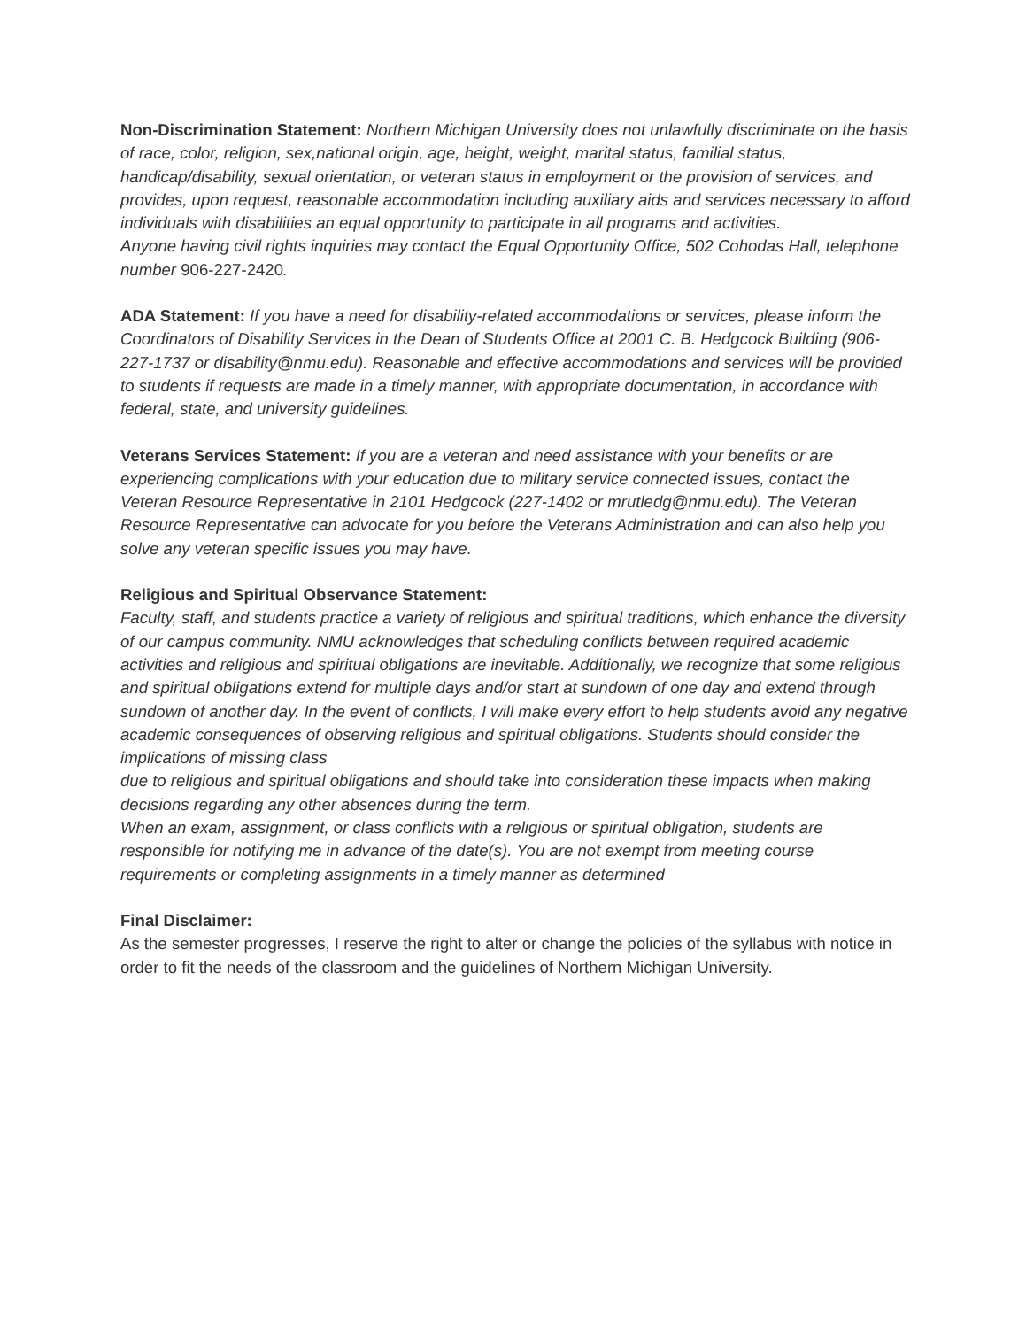Non-Discrimination Statement: Northern Michigan University does not unlawfully discriminate on the basis of race, color, religion, sex,national origin, age, height, weight, marital status, familial status, handicap/disability, sexual orientation, or veteran status in employment or the provision of services, and provides, upon request, reasonable accommodation including auxiliary aids and services necessary to afford individuals with disabilities an equal opportunity to participate in all programs and activities.
Anyone having civil rights inquiries may contact the Equal Opportunity Office, 502 Cohodas Hall, telephone number 906-227-2420.
ADA Statement: If you have a need for disability-related accommodations or services, please inform the Coordinators of Disability Services in the Dean of Students Office at 2001 C. B. Hedgcock Building (906-227-1737 or disability@nmu.edu). Reasonable and effective accommodations and services will be provided to students if requests are made in a timely manner, with appropriate documentation, in accordance with federal, state, and university guidelines.
Veterans Services Statement: If you are a veteran and need assistance with your benefits or are experiencing complications with your education due to military service connected issues, contact the Veteran Resource Representative in 2101 Hedgcock (227-1402 or mrutledg@nmu.edu). The Veteran Resource Representative can advocate for you before the Veterans Administration and can also help you solve any veteran specific issues you may have.
Religious and Spiritual Observance Statement:
Faculty, staff, and students practice a variety of religious and spiritual traditions, which enhance the diversity of our campus community. NMU acknowledges that scheduling conflicts between required academic activities and religious and spiritual obligations are inevitable. Additionally, we recognize that some religious and spiritual obligations extend for multiple days and/or start at sundown of one day and extend through sundown of another day. In the event of conflicts, I will make every effort to help students avoid any negative academic consequences of observing religious and spiritual obligations. Students should consider the implications of missing class
due to religious and spiritual obligations and should take into consideration these impacts when making decisions regarding any other absences during the term.
When an exam, assignment, or class conflicts with a religious or spiritual obligation, students are responsible for notifying me in advance of the date(s). You are not exempt from meeting course requirements or completing assignments in a timely manner as determined
Final Disclaimer:
As the semester progresses, I reserve the right to alter or change the policies of the syllabus with notice in order to fit the needs of the classroom and the guidelines of Northern Michigan University.